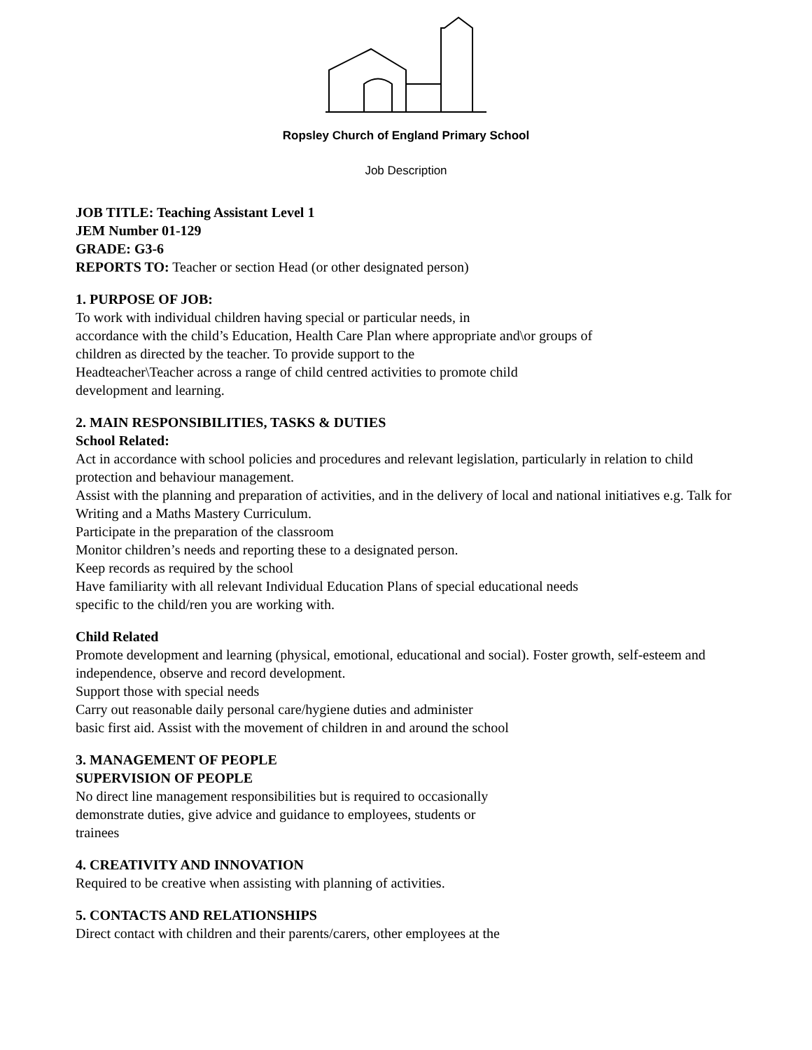Ropsley Church of England Primary School
Job Description
JOB TITLE: Teaching Assistant Level 1
JEM Number 01-129
GRADE: G3-6
REPORTS TO: Teacher or section Head (or other designated person)
1. PURPOSE OF JOB:
To work with individual children having special or particular needs, in
accordance with the child’s Education, Health Care Plan where appropriate and\or groups of
children as directed by the teacher. To provide support to the
Headteacher\Teacher across a range of child centred activities to promote child
development and learning.
2. MAIN RESPONSIBILITIES, TASKS & DUTIES
School Related:
Act in accordance with school policies and procedures and relevant legislation, particularly in relation to child protection and behaviour management.
Assist with the planning and preparation of activities, and in the delivery of local and national initiatives e.g. Talk for Writing and a Maths Mastery Curriculum.
Participate in the preparation of the classroom
Monitor children’s needs and reporting these to a designated person.
Keep records as required by the school
Have familiarity with all relevant Individual Education Plans of special educational needs
specific to the child/ren you are working with.
Child Related
Promote development and learning (physical, emotional, educational and social). Foster growth, self-esteem and independence, observe and record development.
Support those with special needs
Carry out reasonable daily personal care/hygiene duties and administer
basic first aid. Assist with the movement of children in and around the school
3. MANAGEMENT OF PEOPLE
SUPERVISION OF PEOPLE
No direct line management responsibilities but is required to occasionally
demonstrate duties, give advice and guidance to employees, students or
trainees
4. CREATIVITY AND INNOVATION
Required to be creative when assisting with planning of activities.
5. CONTACTS AND RELATIONSHIPS
Direct contact with children and their parents/carers, other employees at the